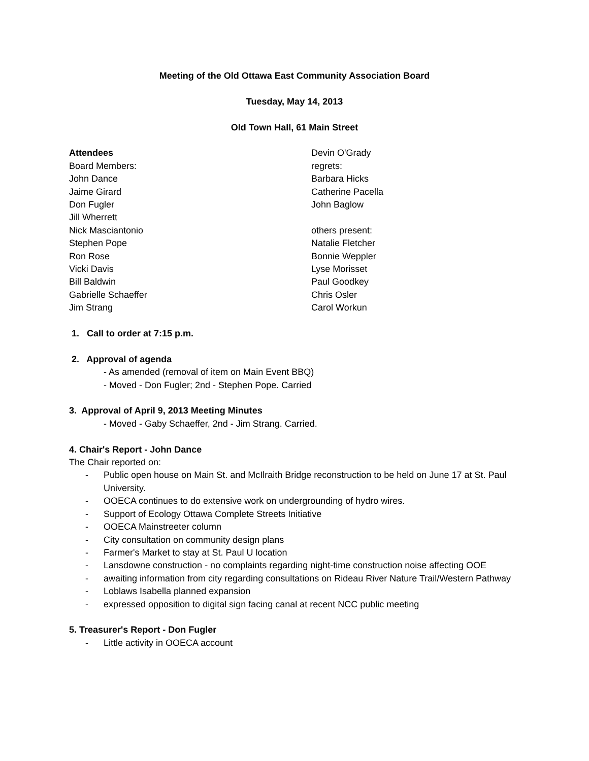Meeting of the Old Ottawa East Community Association Board
Tuesday, May 14, 2013
Old Town Hall, 61 Main Street
Attendees
Board Members:
John Dance
Jaime Girard
Don Fugler
Jill Wherrett
Nick Masciantonio
Stephen Pope
Ron Rose
Vicki Davis
Bill Baldwin
Gabrielle Schaeffer
Jim Strang
Devin O'Grady
regrets:
Barbara Hicks
Catherine Pacella
John Baglow
others present:
Natalie Fletcher
Bonnie Weppler
Lyse Morisset
Paul Goodkey
Chris Osler
Carol Workun
1. Call to order at 7:15 p.m.
2. Approval of agenda
- As amended (removal of item on Main Event BBQ)
- Moved - Don Fugler; 2nd - Stephen Pope. Carried
3. Approval of April 9, 2013 Meeting Minutes
- Moved - Gaby Schaeffer, 2nd - Jim Strang. Carried.
4. Chair's Report - John Dance
The Chair reported on:
- Public open house on Main St. and McIlraith Bridge reconstruction to be held on June 17 at St. Paul University.
- OOECA continues to do extensive work on undergrounding of hydro wires.
- Support of Ecology Ottawa Complete Streets Initiative
- OOECA Mainstreeter column
- City consultation on community design plans
- Farmer's Market to stay at St. Paul U location
- Lansdowne construction - no complaints regarding night-time construction noise affecting OOE
- awaiting information from city regarding consultations on Rideau River Nature Trail/Western Pathway
- Loblaws Isabella planned expansion
- expressed opposition to digital sign facing canal at recent NCC public meeting
5. Treasurer's Report - Don Fugler
- Little activity in OOECA account